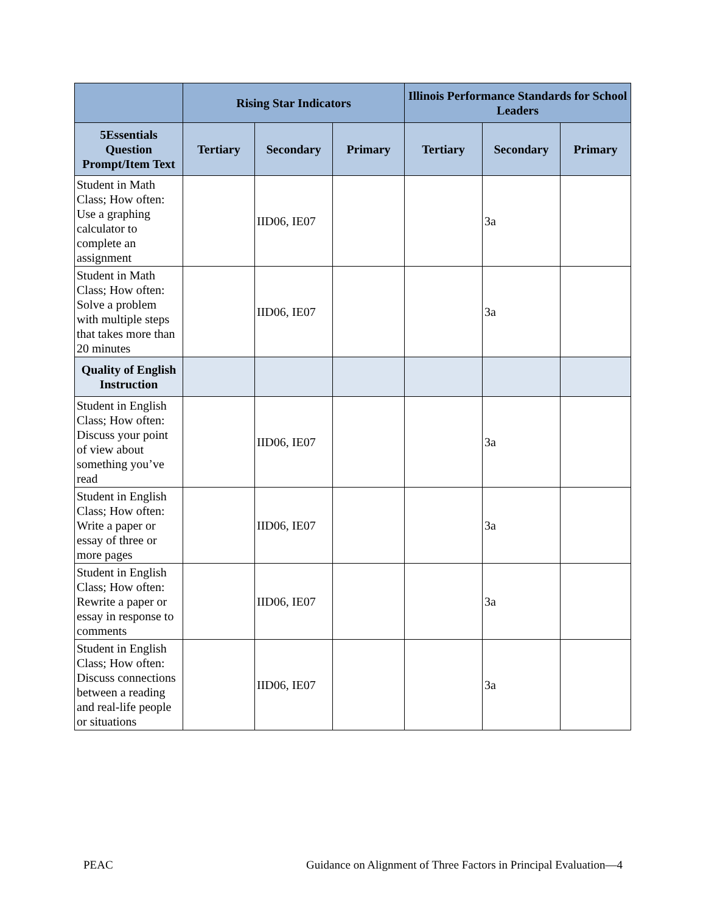| | Rising Star Indicators | | | Illinois Performance Standards for School Leaders | | |
| --- | --- | --- | --- | --- | --- | --- |
| 5Essentials Question Prompt/Item Text | Tertiary | Secondary | Primary | Tertiary | Secondary | Primary |
| Student in Math Class; How often: Use a graphing calculator to complete an assignment | | IID06, IE07 | | | 3a | |
| Student in Math Class; How often: Solve a problem with multiple steps that takes more than 20 minutes | | IID06, IE07 | | | 3a | |
| Quality of English Instruction | | | | | | |
| Student in English Class; How often: Discuss your point of view about something you’ve read | | IID06, IE07 | | | 3a | |
| Student in English Class; How often: Write a paper or essay of three or more pages | | IID06, IE07 | | | 3a | |
| Student in English Class; How often: Rewrite a paper or essay in response to comments | | IID06, IE07 | | | 3a | |
| Student in English Class; How often: Discuss connections between a reading and real-life people or situations | | IID06, IE07 | | | 3a | |
PEAC Guidance on Alignment of Three Factors in Principal Evaluation—4